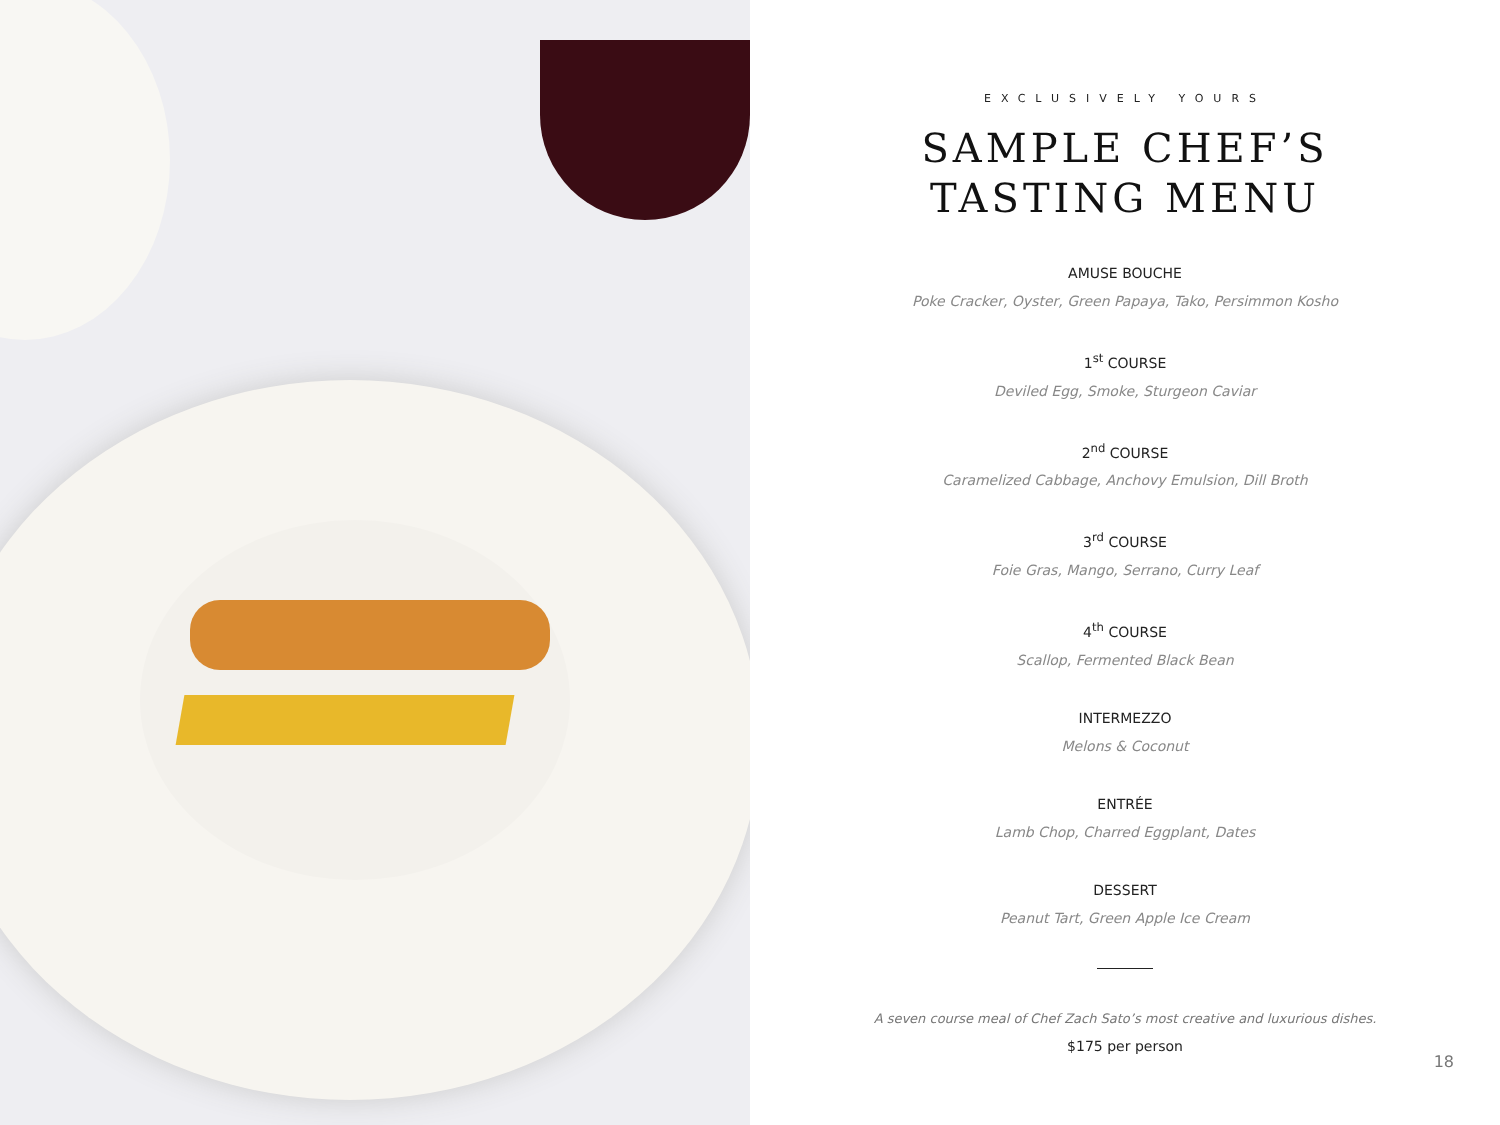EXCLUSIVELY YOURS
SAMPLE CHEF’S
TASTING MENU
AMUSE BOUCHE
Poke Cracker, Oyster, Green Papaya, Tako, Persimmon Kosho
1<sup>st</sup> COURSE
Deviled Egg, Smoke, Sturgeon Caviar
2<sup>nd</sup> COURSE
Caramelized Cabbage, Anchovy Emulsion, Dill Broth
3<sup>rd</sup> COURSE
Foie Gras, Mango, Serrano, Curry Leaf
4<sup>th</sup> COURSE
Scallop, Fermented Black Bean
INTERMEZZO
Melons & Coconut
ENTRÉE
Lamb Chop, Charred Eggplant, Dates
DESSERT
Peanut Tart, Green Apple Ice Cream
A seven course meal of Chef Zach Sato’s most creative and luxurious dishes.
$175 per person
18